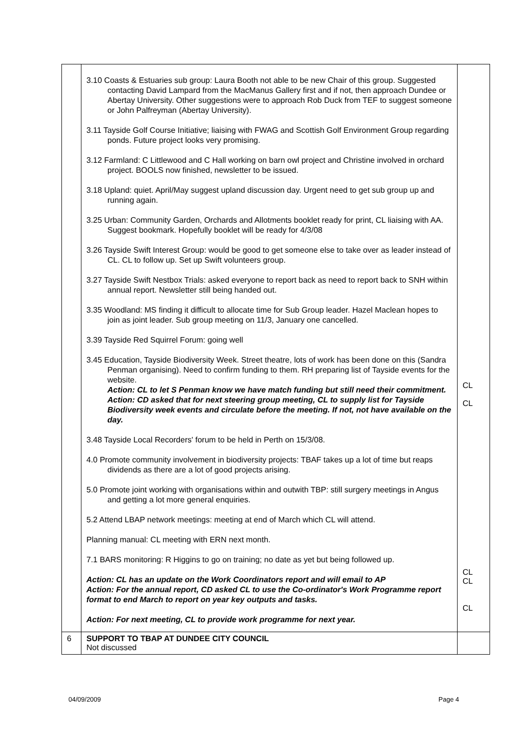| | 3.10 Coasts & Estuaries sub group: Laura Booth not able to be new Chair of this group. Suggested contacting David Lampard from the MacManus Gallery first and if not, then approach Dundee or Abertay University. Other suggestions were to approach Rob Duck from TEF to suggest someone or John Palfreyman (Abertay University). 3.11 Tayside Golf Course Initiative; liaising with FWAG and Scottish Golf Environment Group regarding ponds. Future project looks very promising. 3.12 Farmland: C Littlewood and C Hall working on barn owl project and Christine involved in orchard project. BOOLS now finished, newsletter to be issued. 3.18 Upland: quiet. April/May suggest upland discussion day. Urgent need to get sub group up and running again. 3.25 Urban: Community Garden, Orchards and Allotments booklet ready for print, CL liaising with AA. Suggest bookmark. Hopefully booklet will be ready for 4/3/08 3.26 Tayside Swift Interest Group: would be good to get someone else to take over as leader instead of CL. CL to follow up. Set up Swift volunteers group. 3.27 Tayside Swift Nestbox Trials: asked everyone to report back as need to report back to SNH within annual report. Newsletter still being handed out. 3.35 Woodland: MS finding it difficult to allocate time for Sub Group leader. Hazel Maclean hopes to join as joint leader. Sub group meeting on 11/3, January one cancelled. 3.39 Tayside Red Squirrel Forum: going well 3.45 Education, Tayside Biodiversity Week. Street theatre, lots of work has been done on this (Sandra Penman organising). Need to confirm funding to them. RH preparing list of Tayside events for the website. Action: CL to let S Penman know we have match funding but still need their commitment. Action: CD asked that for next steering group meeting, CL to supply list for Tayside Biodiversity week events and circulate before the meeting. If not, not have available on the day. 3.48 Tayside Local Recorders' forum to be held in Perth on 15/3/08. 4.0 Promote community involvement in biodiversity projects: TBAF takes up a lot of time but reaps dividends as there are a lot of good projects arising. 5.0 Promote joint working with organisations within and outwith TBP: still surgery meetings in Angus and getting a lot more general enquiries. 5.2 Attend LBAP network meetings: meeting at end of March which CL will attend. Planning manual: CL meeting with ERN next month. 7.1 BARS monitoring: R Higgins to go on training; no date as yet but being followed up. Action: CL has an update on the Work Coordinators report and will email to AP Action: For the annual report, CD asked CL to use the Co-ordinator's Work Programme report format to end March to report on year key outputs and tasks. Action: For next meeting, CL to provide work programme for next year. | CL CL CL CL CL |
| 6 | SUPPORT TO TBAP AT DUNDEE CITY COUNCIL Not discussed | |
04/09/2009 Page 4